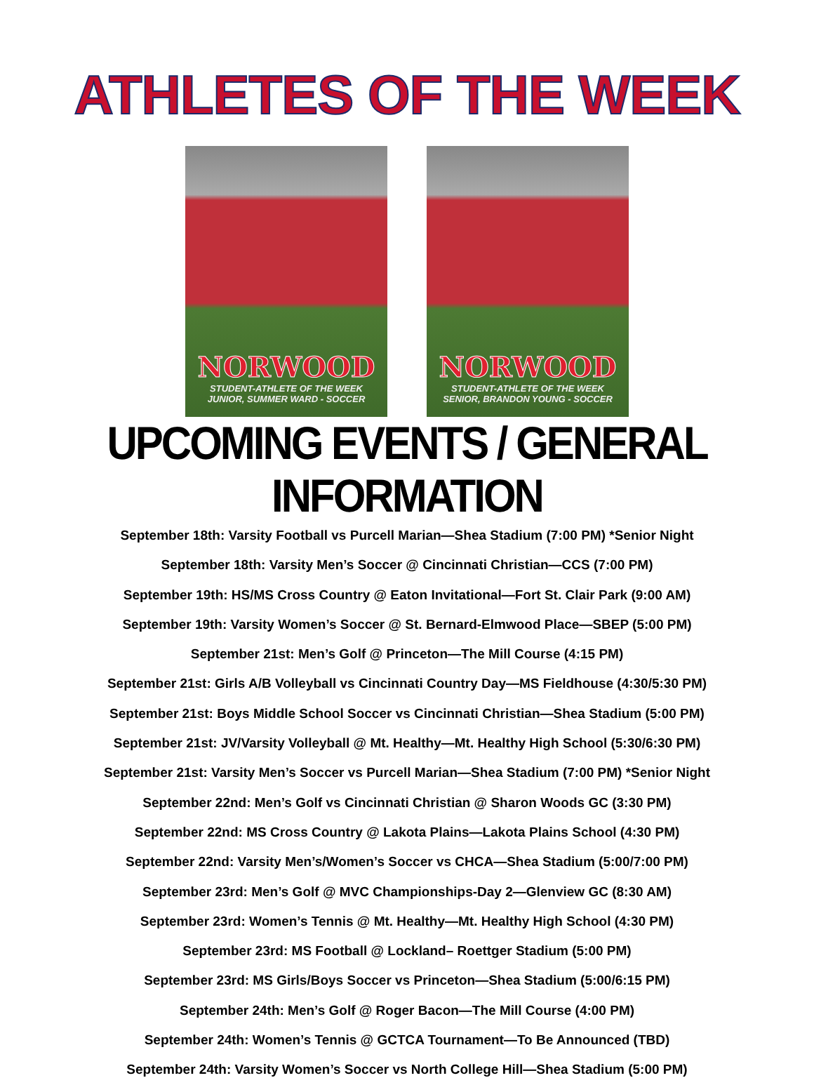ATHLETES OF THE WEEK
NORWOOD
STUDENT-ATHLETE OF THE WEEK
JUNIOR, SUMMER WARD - SOCCER
NORWOOD
STUDENT-ATHLETE OF THE WEEK
SENIOR, BRANDON YOUNG - SOCCER
UPCOMING EVENTS / GENERAL INFORMATION
September 18th: Varsity Football vs Purcell Marian—Shea Stadium (7:00 PM) *Senior Night
September 18th: Varsity Men’s Soccer @ Cincinnati Christian—CCS (7:00 PM)
September 19th: HS/MS Cross Country @ Eaton Invitational—Fort St. Clair Park (9:00 AM)
September 19th: Varsity Women’s Soccer @ St. Bernard-Elmwood Place—SBEP (5:00 PM)
September 21st: Men’s Golf @ Princeton—The Mill Course (4:15 PM)
September 21st: Girls A/B Volleyball vs Cincinnati Country Day—MS Fieldhouse (4:30/5:30 PM)
September 21st: Boys Middle School Soccer vs Cincinnati Christian—Shea Stadium (5:00 PM)
September 21st: JV/Varsity Volleyball @ Mt. Healthy—Mt. Healthy High School (5:30/6:30 PM)
September 21st: Varsity Men’s Soccer vs Purcell Marian—Shea Stadium (7:00 PM) *Senior Night
September 22nd: Men’s Golf vs Cincinnati Christian @ Sharon Woods GC (3:30 PM)
September 22nd: MS Cross Country @ Lakota Plains—Lakota Plains School (4:30 PM)
September 22nd: Varsity Men’s/Women’s Soccer vs CHCA—Shea Stadium (5:00/7:00 PM)
September 23rd: Men’s Golf @ MVC Championships-Day 2—Glenview GC (8:30 AM)
September 23rd: Women’s Tennis @ Mt. Healthy—Mt. Healthy High School (4:30 PM)
September 23rd: MS Football @ Lockland– Roettger Stadium (5:00 PM)
September 23rd: MS Girls/Boys Soccer vs Princeton—Shea Stadium (5:00/6:15 PM)
September 24th: Men’s Golf @ Roger Bacon—The Mill Course (4:00 PM)
September 24th: Women’s Tennis @ GCTCA Tournament—To Be Announced (TBD)
September 24th: Varsity Women’s Soccer vs North College Hill—Shea Stadium (5:00 PM)